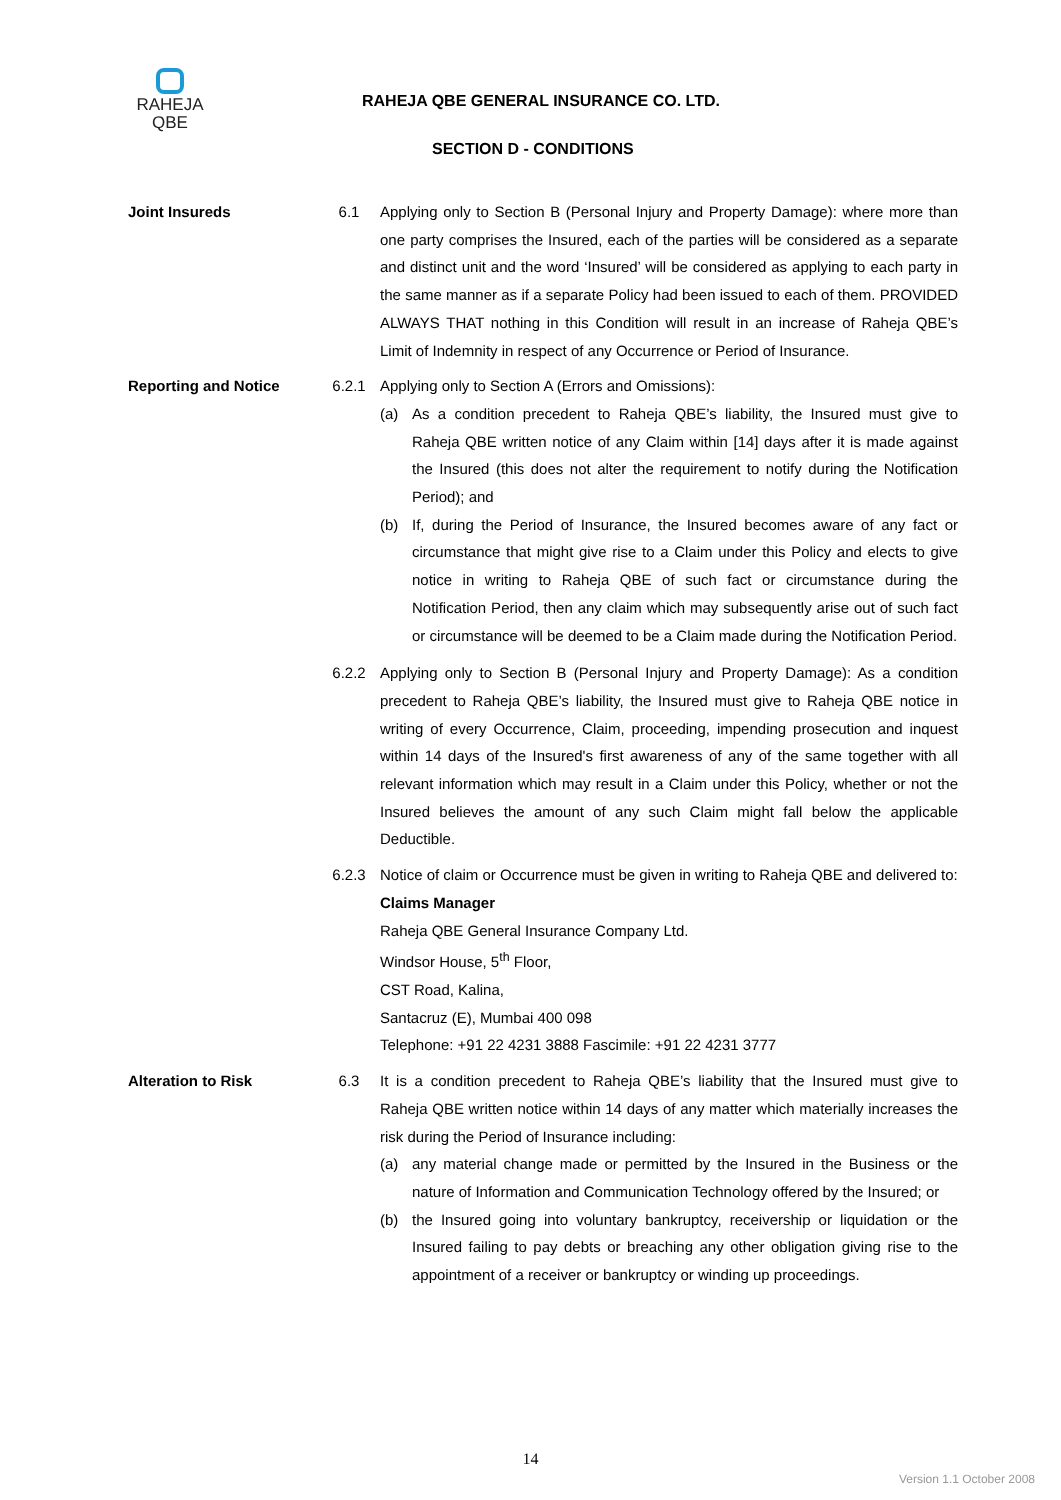RAHEJA
QBE
RAHEJA QBE GENERAL INSURANCE CO. LTD.
SECTION D - CONDITIONS
Joint Insureds 6.1 Applying only to Section B (Personal Injury and Property Damage): where more than one party comprises the Insured, each of the parties will be considered as a separate and distinct unit and the word ‘Insured’ will be considered as applying to each party in the same manner as if a separate Policy had been issued to each of them. PROVIDED ALWAYS THAT nothing in this Condition will result in an increase of Raheja QBE’s Limit of Indemnity in respect of any Occurrence or Period of Insurance.
Reporting and Notice 6.2.1 Applying only to Section A (Errors and Omissions):
(a) As a condition precedent to Raheja QBE’s liability, the Insured must give to Raheja QBE written notice of any Claim within [14] days after it is made against the Insured (this does not alter the requirement to notify during the Notification Period); and
(b) If, during the Period of Insurance, the Insured becomes aware of any fact or circumstance that might give rise to a Claim under this Policy and elects to give notice in writing to Raheja QBE of such fact or circumstance during the Notification Period, then any claim which may subsequently arise out of such fact or circumstance will be deemed to be a Claim made during the Notification Period.
6.2.2 Applying only to Section B (Personal Injury and Property Damage): As a condition precedent to Raheja QBE’s liability, the Insured must give to Raheja QBE notice in writing of every Occurrence, Claim, proceeding, impending prosecution and inquest within 14 days of the Insured's first awareness of any of the same together with all relevant information which may result in a Claim under this Policy, whether or not the Insured believes the amount of any such Claim might fall below the applicable Deductible.
6.2.3 Notice of claim or Occurrence must be given in writing to Raheja QBE and delivered to:
Claims Manager
Raheja QBE General Insurance Company Ltd.
Windsor House, 5<sup>th</sup> Floor,
CST Road, Kalina,
Santacruz (E), Mumbai 400 098
Telephone: +91 22 4231 3888 Fascimile: +91 22 4231 3777
Alteration to Risk 6.3 It is a condition precedent to Raheja QBE’s liability that the Insured must give to Raheja QBE written notice within 14 days of any matter which materially increases the risk during the Period of Insurance including:
(a) any material change made or permitted by the Insured in the Business or the nature of Information and Communication Technology offered by the Insured; or
(b) the Insured going into voluntary bankruptcy, receivership or liquidation or the Insured failing to pay debts or breaching any other obligation giving rise to the appointment of a receiver or bankruptcy or winding up proceedings.
14
Version 1.1 October 2008